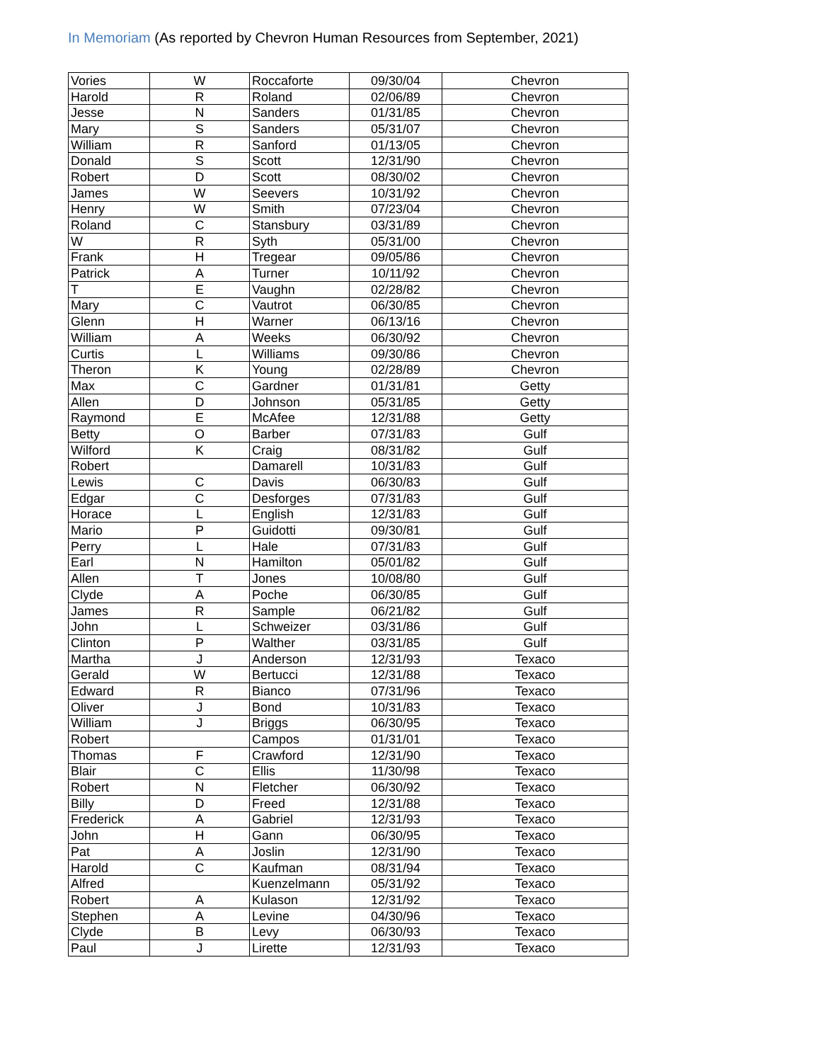In Memoriam (As reported by Chevron Human Resources from September, 2021)
| Vories | W | Roccaforte | 09/30/04 | Chevron |
| Harold | R | Roland | 02/06/89 | Chevron |
| Jesse | N | Sanders | 01/31/85 | Chevron |
| Mary | S | Sanders | 05/31/07 | Chevron |
| William | R | Sanford | 01/13/05 | Chevron |
| Donald | S | Scott | 12/31/90 | Chevron |
| Robert | D | Scott | 08/30/02 | Chevron |
| James | W | Seevers | 10/31/92 | Chevron |
| Henry | W | Smith | 07/23/04 | Chevron |
| Roland | C | Stansbury | 03/31/89 | Chevron |
| W | R | Syth | 05/31/00 | Chevron |
| Frank | H | Tregear | 09/05/86 | Chevron |
| Patrick | A | Turner | 10/11/92 | Chevron |
| T | E | Vaughn | 02/28/82 | Chevron |
| Mary | C | Vautrot | 06/30/85 | Chevron |
| Glenn | H | Warner | 06/13/16 | Chevron |
| William | A | Weeks | 06/30/92 | Chevron |
| Curtis | L | Williams | 09/30/86 | Chevron |
| Theron | K | Young | 02/28/89 | Chevron |
| Max | C | Gardner | 01/31/81 | Getty |
| Allen | D | Johnson | 05/31/85 | Getty |
| Raymond | E | McAfee | 12/31/88 | Getty |
| Betty | O | Barber | 07/31/83 | Gulf |
| Wilford | K | Craig | 08/31/82 | Gulf |
| Robert | | Damarell | 10/31/83 | Gulf |
| Lewis | C | Davis | 06/30/83 | Gulf |
| Edgar | C | Desforges | 07/31/83 | Gulf |
| Horace | L | English | 12/31/83 | Gulf |
| Mario | P | Guidotti | 09/30/81 | Gulf |
| Perry | L | Hale | 07/31/83 | Gulf |
| Earl | N | Hamilton | 05/01/82 | Gulf |
| Allen | T | Jones | 10/08/80 | Gulf |
| Clyde | A | Poche | 06/30/85 | Gulf |
| James | R | Sample | 06/21/82 | Gulf |
| John | L | Schweizer | 03/31/86 | Gulf |
| Clinton | P | Walther | 03/31/85 | Gulf |
| Martha | J | Anderson | 12/31/93 | Texaco |
| Gerald | W | Bertucci | 12/31/88 | Texaco |
| Edward | R | Bianco | 07/31/96 | Texaco |
| Oliver | J | Bond | 10/31/83 | Texaco |
| William | J | Briggs | 06/30/95 | Texaco |
| Robert | | Campos | 01/31/01 | Texaco |
| Thomas | F | Crawford | 12/31/90 | Texaco |
| Blair | C | Ellis | 11/30/98 | Texaco |
| Robert | N | Fletcher | 06/30/92 | Texaco |
| Billy | D | Freed | 12/31/88 | Texaco |
| Frederick | A | Gabriel | 12/31/93 | Texaco |
| John | H | Gann | 06/30/95 | Texaco |
| Pat | A | Joslin | 12/31/90 | Texaco |
| Harold | C | Kaufman | 08/31/94 | Texaco |
| Alfred | | Kuenzelmann | 05/31/92 | Texaco |
| Robert | A | Kulason | 12/31/92 | Texaco |
| Stephen | A | Levine | 04/30/96 | Texaco |
| Clyde | B | Levy | 06/30/93 | Texaco |
| Paul | J | Lirette | 12/31/93 | Texaco |